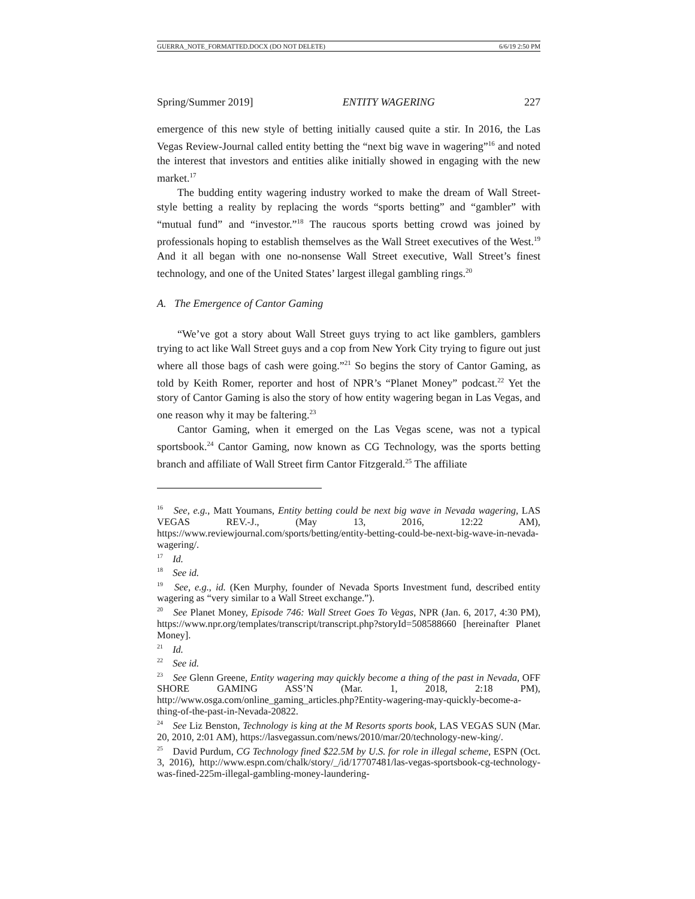GUERRA_NOTE_FORMATTED.DOCX (DO NOT DELETE) 6/6/19 2:50 PM
Spring/Summer 2019] ENTITY WAGERING 227
emergence of this new style of betting initially caused quite a stir. In 2016, the Las Vegas Review-Journal called entity betting the “next big wave in wagering”<sup>16</sup> and noted the interest that investors and entities alike initially showed in engaging with the new market.<sup>17</sup>
The budding entity wagering industry worked to make the dream of Wall Street-style betting a reality by replacing the words “sports betting” and “gambler” with “mutual fund” and “investor.”<sup>18</sup> The raucous sports betting crowd was joined by professionals hoping to establish themselves as the Wall Street executives of the West.<sup>19</sup> And it all began with one no-nonsense Wall Street executive, Wall Street’s finest technology, and one of the United States’ largest illegal gambling rings.<sup>20</sup>
A. The Emergence of Cantor Gaming
“We’ve got a story about Wall Street guys trying to act like gamblers, gamblers trying to act like Wall Street guys and a cop from New York City trying to figure out just where all those bags of cash were going.”<sup>21</sup> So begins the story of Cantor Gaming, as told by Keith Romer, reporter and host of NPR’s “Planet Money” podcast.<sup>22</sup> Yet the story of Cantor Gaming is also the story of how entity wagering began in Las Vegas, and one reason why it may be faltering.<sup>23</sup>
Cantor Gaming, when it emerged on the Las Vegas scene, was not a typical sportsbook.<sup>24</sup> Cantor Gaming, now known as CG Technology, was the sports betting branch and affiliate of Wall Street firm Cantor Fitzgerald.<sup>25</sup> The affiliate
<sup>16</sup> See, e.g., Matt Youmans, Entity betting could be next big wave in Nevada wagering, LAS VEGAS REV.-J., (May 13, 2016, 12:22 AM), https://www.reviewjournal.com/sports/betting/entity-betting-could-be-next-big-wave-in-nevada-wagering/.
<sup>17</sup> Id.
<sup>18</sup> See id.
<sup>19</sup> See, e.g., id. (Ken Murphy, founder of Nevada Sports Investment fund, described entity wagering as “very similar to a Wall Street exchange.”).
<sup>20</sup> See Planet Money, Episode 746: Wall Street Goes To Vegas, NPR (Jan. 6, 2017, 4:30 PM), https://www.npr.org/templates/transcript/transcript.php?storyId=508588660 [hereinafter Planet Money].
<sup>21</sup> Id.
<sup>22</sup> See id.
<sup>23</sup> See Glenn Greene, Entity wagering may quickly become a thing of the past in Nevada, OFF SHORE GAMING ASS’N (Mar. 1, 2018, 2:18 PM), http://www.osga.com/online_gaming_articles.php?Entity-wagering-may-quickly-become-a-thing-of-the-past-in-Nevada-20822.
<sup>24</sup> See Liz Benston, Technology is king at the M Resorts sports book, LAS VEGAS SUN (Mar. 20, 2010, 2:01 AM), https://lasvegassun.com/news/2010/mar/20/technology-new-king/.
<sup>25</sup> David Purdum, CG Technology fined $22.5M by U.S. for role in illegal scheme, ESPN (Oct. 3, 2016), http://www.espn.com/chalk/story/_/id/17707481/las-vegas-sportsbook-cg-technology-was-fined-225m-illegal-gambling-money-laundering-